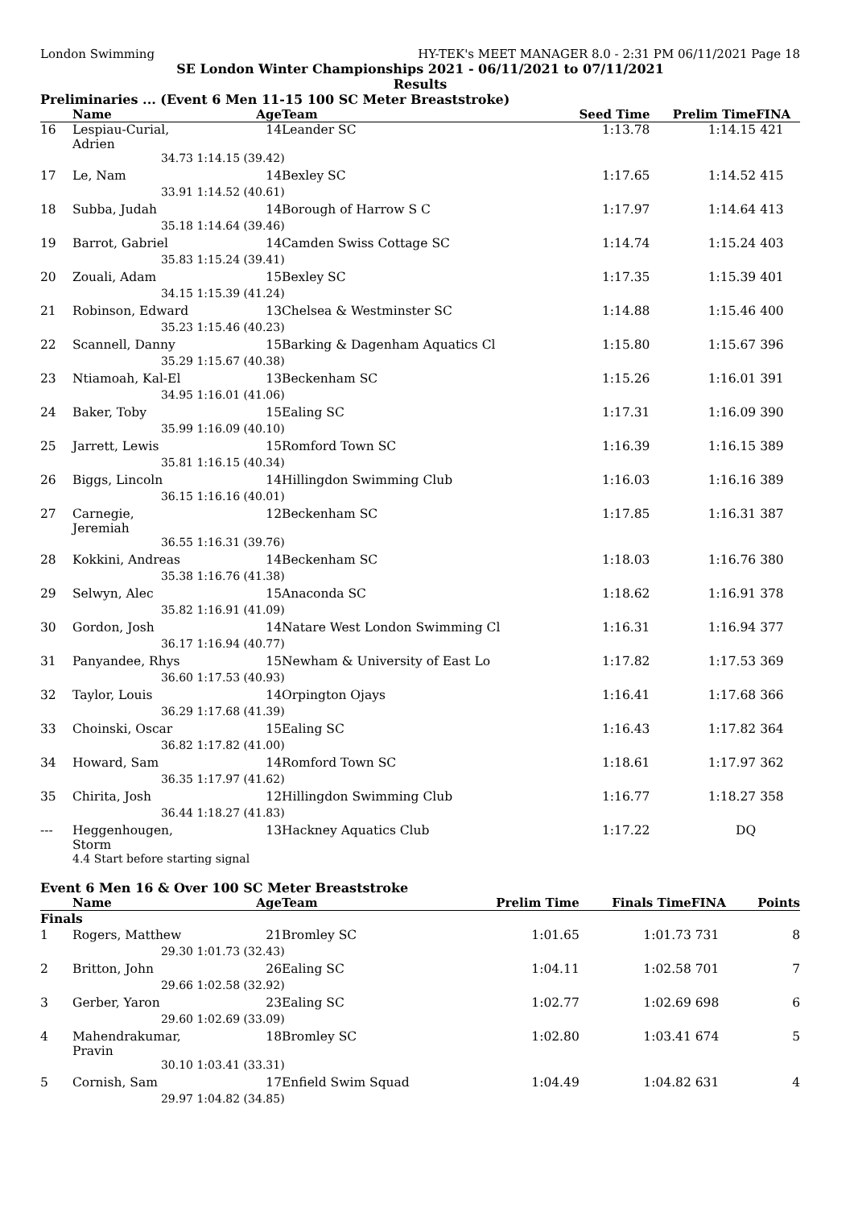London Swimming HY-TEK's MEET MANAGER 8.0 - 2:31 PM 06/11/2021 Page 18
SE London Winter Championships 2021 - 06/11/2021 to 07/11/2021
Results
Preliminaries ... (Event 6 Men 11-15 100 SC Meter Breaststroke)
| | Name | Age | Team | Seed Time | Prelim Time | FINA | |
| --- | --- | --- | --- | --- | --- | --- | --- |
| 16 | Lespiau-Curial, Adrien | 14 | Leander SC | 1:13.78 | 1:14.15 | 421 | |
| | 34.73 | 1:14.15 (39.42) | | | | | |
| 17 | Le, Nam | 14 | Bexley SC | 1:17.65 | 1:14.52 | 415 | |
| | 33.91 | 1:14.52 (40.61) | | | | | |
| 18 | Subba, Judah | 14 | Borough of Harrow S C | 1:17.97 | 1:14.64 | 413 | |
| | 35.18 | 1:14.64 (39.46) | | | | | |
| 19 | Barrot, Gabriel | 14 | Camden Swiss Cottage SC | 1:14.74 | 1:15.24 | 403 | |
| | 35.83 | 1:15.24 (39.41) | | | | | |
| 20 | Zouali, Adam | 15 | Bexley SC | 1:17.35 | 1:15.39 | 401 | |
| | 34.15 | 1:15.39 (41.24) | | | | | |
| 21 | Robinson, Edward | 13 | Chelsea & Westminster SC | 1:14.88 | 1:15.46 | 400 | |
| | 35.23 | 1:15.46 (40.23) | | | | | |
| 22 | Scannell, Danny | 15 | Barking & Dagenham Aquatics Cl | 1:15.80 | 1:15.67 | 396 | |
| | 35.29 | 1:15.67 (40.38) | | | | | |
| 23 | Ntiamoah, Kal-El | 13 | Beckenham SC | 1:15.26 | 1:16.01 | 391 | |
| | 34.95 | 1:16.01 (41.06) | | | | | |
| 24 | Baker, Toby | 15 | Ealing SC | 1:17.31 | 1:16.09 | 390 | |
| | 35.99 | 1:16.09 (40.10) | | | | | |
| 25 | Jarrett, Lewis | 15 | Romford Town SC | 1:16.39 | 1:16.15 | 389 | |
| | 35.81 | 1:16.15 (40.34) | | | | | |
| 26 | Biggs, Lincoln | 14 | Hillingdon Swimming Club | 1:16.03 | 1:16.16 | 389 | |
| | 36.15 | 1:16.16 (40.01) | | | | | |
| 27 | Carnegie, Jeremiah | 12 | Beckenham SC | 1:17.85 | 1:16.31 | 387 | |
| | 36.55 | 1:16.31 (39.76) | | | | | |
| 28 | Kokkini, Andreas | 14 | Beckenham SC | 1:18.03 | 1:16.76 | 380 | |
| | 35.38 | 1:16.76 (41.38) | | | | | |
| 29 | Selwyn, Alec | 15 | Anaconda SC | 1:18.62 | 1:16.91 | 378 | |
| | 35.82 | 1:16.91 (41.09) | | | | | |
| 30 | Gordon, Josh | 14 | Natare West London Swimming Cl | 1:16.31 | 1:16.94 | 377 | |
| | 36.17 | 1:16.94 (40.77) | | | | | |
| 31 | Panyandee, Rhys | 15 | Newham & University of East Lo | 1:17.82 | 1:17.53 | 369 | |
| | 36.60 | 1:17.53 (40.93) | | | | | |
| 32 | Taylor, Louis | 14 | Orpington Ojays | 1:16.41 | 1:17.68 | 366 | |
| | 36.29 | 1:17.68 (41.39) | | | | | |
| 33 | Choinski, Oscar | 15 | Ealing SC | 1:16.43 | 1:17.82 | 364 | |
| | 36.82 | 1:17.82 (41.00) | | | | | |
| 34 | Howard, Sam | 14 | Romford Town SC | 1:18.61 | 1:17.97 | 362 | |
| | 36.35 | 1:17.97 (41.62) | | | | | |
| 35 | Chirita, Josh | 12 | Hillingdon Swimming Club | 1:16.77 | 1:18.27 | 358 | |
| | 36.44 | 1:18.27 (41.83) | | | | | |
| --- | Heggenhougen, Storm | 13 | Hackney Aquatics Club | 1:17.22 | DQ | | |
| | 4.4 Start before starting signal | | | | | | |
Event 6 Men 16 & Over 100 SC Meter Breaststroke
| | Name | Age | Team | Prelim Time | Finals Time | FINA | Points |
| --- | --- | --- | --- | --- | --- | --- | --- |
| Finals | | | | | | | |
| 1 | Rogers, Matthew | 21 | Bromley SC | 1:01.65 | 1:01.73 | 731 | 8 |
| | 29.30 | 1:01.73 (32.43) | | | | | |
| 2 | Britton, John | 26 | Ealing SC | 1:04.11 | 1:02.58 | 701 | 7 |
| | 29.66 | 1:02.58 (32.92) | | | | | |
| 3 | Gerber, Yaron | 23 | Ealing SC | 1:02.77 | 1:02.69 | 698 | 6 |
| | 29.60 | 1:02.69 (33.09) | | | | | |
| 4 | Mahendrakumar, Pravin | 18 | Bromley SC | 1:02.80 | 1:03.41 | 674 | 5 |
| | 30.10 | 1:03.41 (33.31) | | | | | |
| 5 | Cornish, Sam | 17 | Enfield Swim Squad | 1:04.49 | 1:04.82 | 631 | 4 |
| | 29.97 | 1:04.82 (34.85) | | | | | |